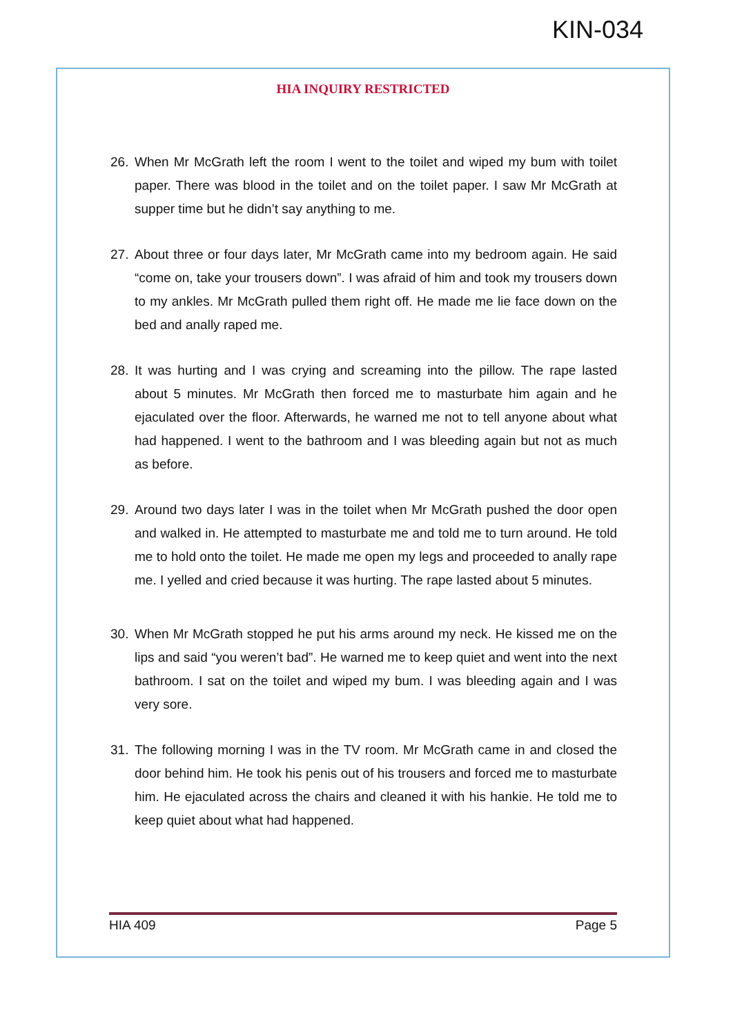KIN-034
HIA INQUIRY RESTRICTED
26. When Mr McGrath left the room I went to the toilet and wiped my bum with toilet paper. There was blood in the toilet and on the toilet paper. I saw Mr McGrath at supper time but he didn’t say anything to me.
27. About three or four days later, Mr McGrath came into my bedroom again. He said “come on, take your trousers down”. I was afraid of him and took my trousers down to my ankles. Mr McGrath pulled them right off. He made me lie face down on the bed and anally raped me.
28. It was hurting and I was crying and screaming into the pillow. The rape lasted about 5 minutes. Mr McGrath then forced me to masturbate him again and he ejaculated over the floor. Afterwards, he warned me not to tell anyone about what had happened. I went to the bathroom and I was bleeding again but not as much as before.
29. Around two days later I was in the toilet when Mr McGrath pushed the door open and walked in. He attempted to masturbate me and told me to turn around. He told me to hold onto the toilet. He made me open my legs and proceeded to anally rape me. I yelled and cried because it was hurting. The rape lasted about 5 minutes.
30. When Mr McGrath stopped he put his arms around my neck. He kissed me on the lips and said “you weren’t bad”. He warned me to keep quiet and went into the next bathroom. I sat on the toilet and wiped my bum. I was bleeding again and I was very sore.
31. The following morning I was in the TV room. Mr McGrath came in and closed the door behind him. He took his penis out of his trousers and forced me to masturbate him. He ejaculated across the chairs and cleaned it with his hankie. He told me to keep quiet about what had happened.
HIA 409 Page 5